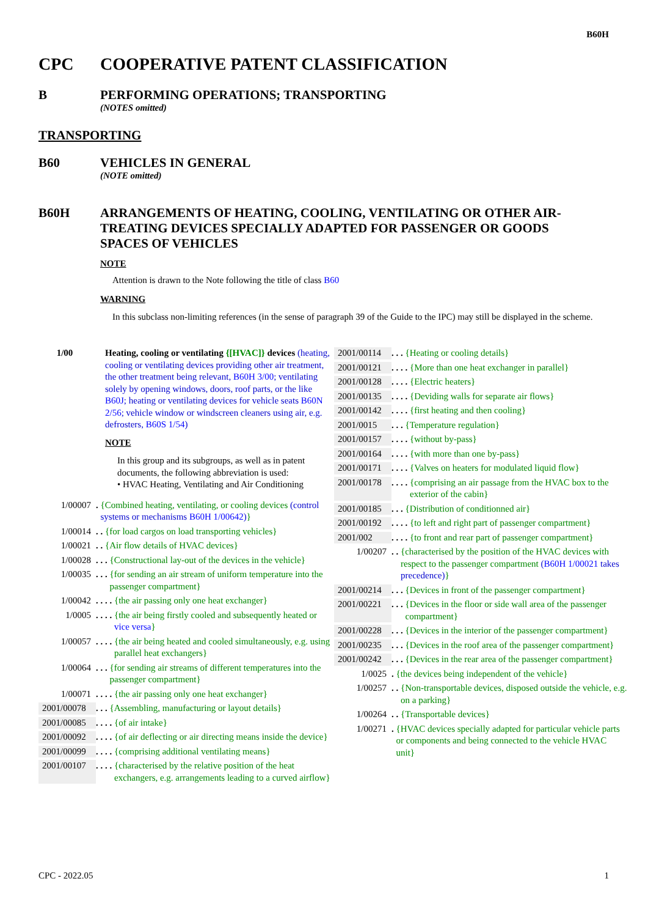B60H
CPC COOPERATIVE PATENT CLASSIFICATION
B PERFORMING OPERATIONS; TRANSPORTING
(NOTES omitted)
TRANSPORTING
B60 VEHICLES IN GENERAL
(NOTE omitted)
B60H ARRANGEMENTS OF HEATING, COOLING, VENTILATING OR OTHER AIR-TREATING DEVICES SPECIALLY ADAPTED FOR PASSENGER OR GOODS SPACES OF VEHICLES
NOTE
Attention is drawn to the Note following the title of class B60
WARNING
In this subclass non-limiting references (in the sense of paragraph 39 of the Guide to the IPC) may still be displayed in the scheme.
1/00 Heating, cooling or ventilating {[HVAC]} devices (heating, cooling or ventilating devices providing other air treatment, the other treatment being relevant, B60H 3/00; ventilating solely by opening windows, doors, roof parts, or the like B60J; heating or ventilating devices for vehicle seats B60N 2/56; vehicle window or windscreen cleaners using air, e.g. defrosters, B60S 1/54)
NOTE
In this group and its subgroups, as well as in patent documents, the following abbreviation is used:
• HVAC Heating, Ventilating and Air Conditioning
1/00007 . {Combined heating, ventilating, or cooling devices (control systems or mechanisms B60H 1/00642)}
1/00014 . . {for load cargos on load transporting vehicles}
1/00021 . . {Air flow details of HVAC devices}
1/00028 . . . {Constructional lay-out of the devices in the vehicle}
1/00035 . . . {for sending an air stream of uniform temperature into the passenger compartment}
1/00042 . . . . {the air passing only one heat exchanger}
1/0005 . . . . {the air being firstly cooled and subsequently heated or vice versa}
1/00057 . . . . {the air being heated and cooled simultaneously, e.g. using parallel heat exchangers}
1/00064 . . . {for sending air streams of different temperatures into the passenger compartment}
1/00071 . . . . {the air passing only one heat exchanger}
2001/00078
. . . {Assembling, manufacturing or layout details}
2001/00085
. . . . {of air intake}
2001/00092
. . . . {of air deflecting or air directing means inside the device}
2001/00099
. . . . {comprising additional ventilating means}
2001/00107
. . . . {characterised by the relative position of the heat exchangers, e.g. arrangements leading to a curved airflow}
2001/00114
. . . {Heating or cooling details}
2001/00121
. . . . {More than one heat exchanger in parallel}
2001/00128
. . . . {Electric heaters}
2001/00135
. . . . {Deviding walls for separate air flows}
2001/00142
. . . . {first heating and then cooling}
2001/0015
. . . {Temperature regulation}
2001/00157
. . . . {without by-pass}
2001/00164
. . . . {with more than one by-pass}
2001/00171
. . . . {Valves on heaters for modulated liquid flow}
2001/00178
. . . . {comprising an air passage from the HVAC box to the exterior of the cabin}
2001/00185
. . . {Distribution of conditionned air}
2001/00192
. . . . {to left and right part of passenger compartment}
2001/002 . . . . {to front and rear part of passenger compartment}
1/00207 . . {characterised by the position of the HVAC devices with respect to the passenger compartment (B60H 1/00021 takes precedence)}
2001/00214
. . . {Devices in front of the passenger compartment}
2001/00221
. . . {Devices in the floor or side wall area of the passenger compartment}
2001/00228
. . . {Devices in the interior of the passenger compartment}
2001/00235
. . . {Devices in the roof area of the passenger compartment}
2001/00242
. . . {Devices in the rear area of the passenger compartment}
1/0025 . {the devices being independent of the vehicle}
1/00257 . . {Non-transportable devices, disposed outside the vehicle, e.g. on a parking}
1/00264 . . {Transportable devices}
1/00271 . {HVAC devices specially adapted for particular vehicle parts or components and being connected to the vehicle HVAC unit}
CPC - 2022.05 1